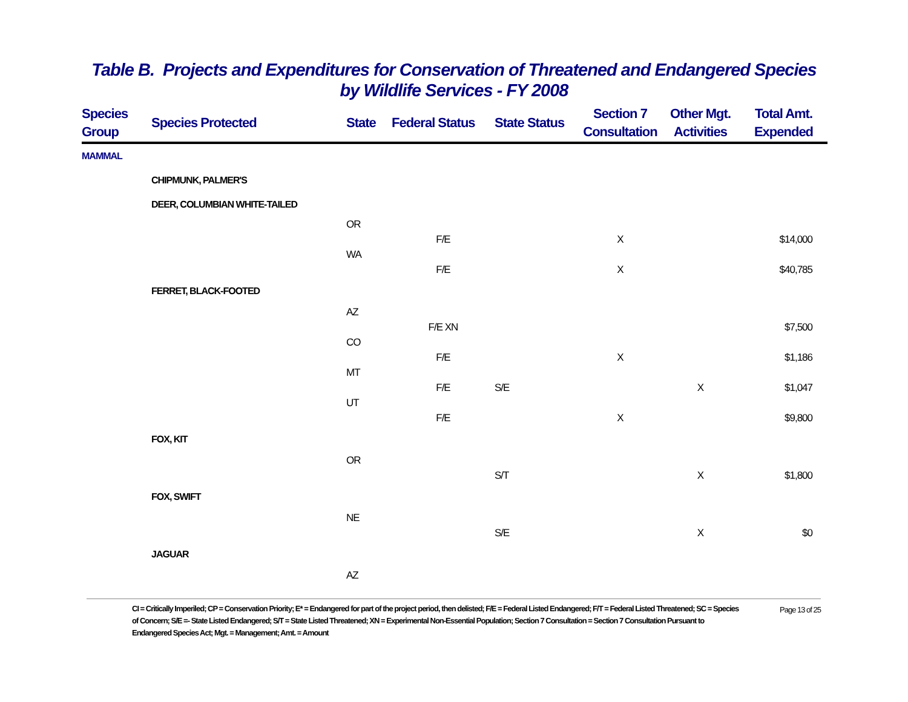Table B. Projects and Expenditures for Conservation of Threatened and Endangered Species
by Wildlife Services - FY 2008
| Species Group | Species Protected | State | Federal Status | State Status | Section 7 Consultation | Other Mgt. Activities | Total Amt. Expended |
| --- | --- | --- | --- | --- | --- | --- | --- |
| MAMMAL | | | | | | | |
| | CHIPMUNK, PALMER'S | | | | | | |
| | DEER, COLUMBIAN WHITE-TAILED | | | | | | |
| | | OR | | | | | |
| | | | F/E | | X | | $14,000 |
| | | WA | | | | | |
| | | | F/E | | X | | $40,785 |
| | FERRET, BLACK-FOOTED | | | | | | |
| | | AZ | | | | | |
| | | | F/E XN | | | | $7,500 |
| | | CO | | | | | |
| | | | F/E | | X | | $1,186 |
| | | MT | | | | | |
| | | | F/E | S/E | | X | $1,047 |
| | | UT | | | | | |
| | | | F/E | | X | | $9,800 |
| | FOX, KIT | | | | | | |
| | | OR | | | | | |
| | | | | S/T | | X | $1,800 |
| | FOX, SWIFT | | | | | | |
| | | NE | | | | | |
| | | | | S/E | | X | $0 |
| | JAGUAR | | | | | | |
| | | AZ | | | | | |
CI = Critically Imperiled; CP = Conservation Priority; E* = Endangered for part of the project period, then delisted; F/E = Federal Listed Endangered; F/T = Federal Listed Threatened; SC = Species of Concern; S/E =- State Listed Endangered; S/T = State Listed Threatened; XN = Experimental Non-Essential Population; Section 7 Consultation = Section 7 Consultation Pursuant to Endangered Species Act; Mgt. = Management; Amt. = Amount
Page 13 of 25